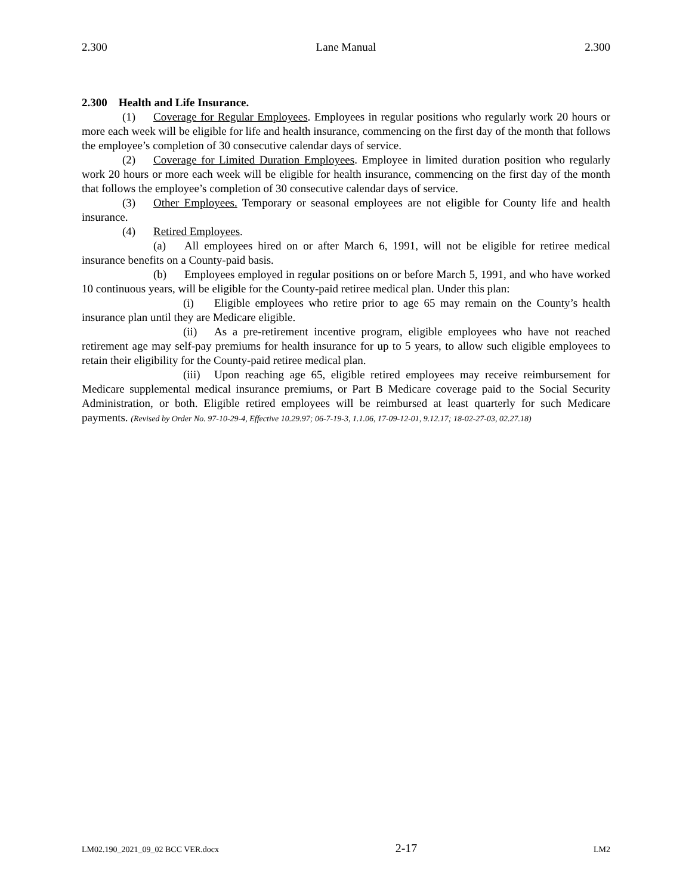2.300 Lane Manual 2.300
2.300 Health and Life Insurance.
(1) Coverage for Regular Employees. Employees in regular positions who regularly work 20 hours or more each week will be eligible for life and health insurance, commencing on the first day of the month that follows the employee’s completion of 30 consecutive calendar days of service.
(2) Coverage for Limited Duration Employees. Employee in limited duration position who regularly work 20 hours or more each week will be eligible for health insurance, commencing on the first day of the month that follows the employee’s completion of 30 consecutive calendar days of service.
(3) Other Employees. Temporary or seasonal employees are not eligible for County life and health insurance.
(4) Retired Employees.
(a) All employees hired on or after March 6, 1991, will not be eligible for retiree medical insurance benefits on a County-paid basis.
(b) Employees employed in regular positions on or before March 5, 1991, and who have worked 10 continuous years, will be eligible for the County-paid retiree medical plan. Under this plan:
(i) Eligible employees who retire prior to age 65 may remain on the County’s health insurance plan until they are Medicare eligible.
(ii) As a pre-retirement incentive program, eligible employees who have not reached retirement age may self-pay premiums for health insurance for up to 5 years, to allow such eligible employees to retain their eligibility for the County-paid retiree medical plan.
(iii) Upon reaching age 65, eligible retired employees may receive reimbursement for Medicare supplemental medical insurance premiums, or Part B Medicare coverage paid to the Social Security Administration, or both. Eligible retired employees will be reimbursed at least quarterly for such Medicare payments. (Revised by Order No. 97-10-29-4, Effective 10.29.97; 06-7-19-3, 1.1.06, 17-09-12-01, 9.12.17; 18-02-27-03, 02.27.18)
LM02.190_2021_09_02 BCC VER.docx 2-17 LM2